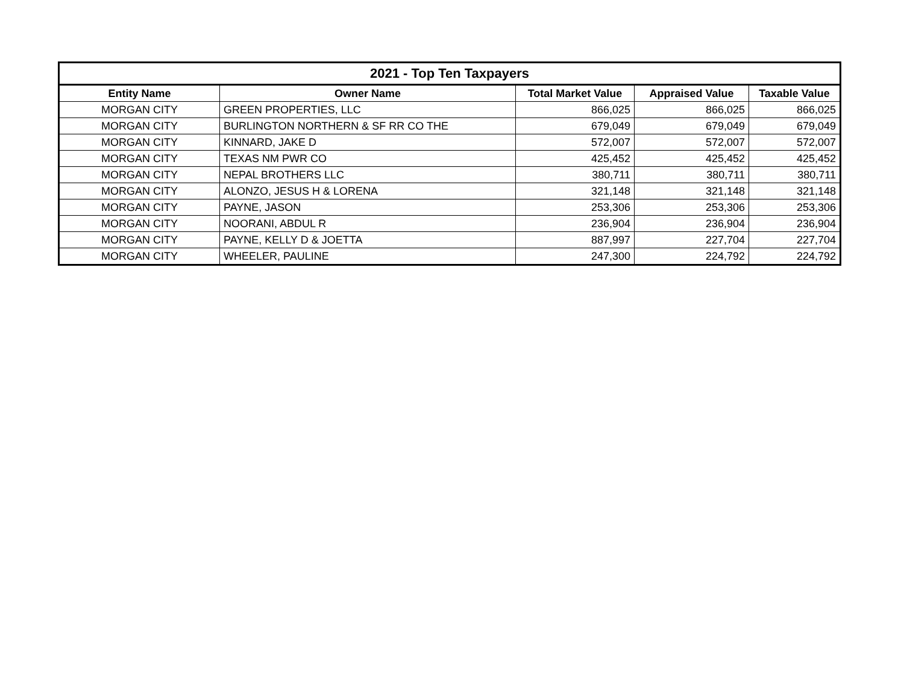| 2021 - Top Ten Taxpayers | | | | |
| --- | --- | --- | --- | --- |
| Entity Name | Owner Name | Total Market Value | Appraised Value | Taxable Value |
| MORGAN CITY | GREEN PROPERTIES, LLC | 866,025 | 866,025 | 866,025 |
| MORGAN CITY | BURLINGTON NORTHERN & SF RR CO THE | 679,049 | 679,049 | 679,049 |
| MORGAN CITY | KINNARD, JAKE D | 572,007 | 572,007 | 572,007 |
| MORGAN CITY | TEXAS NM PWR CO | 425,452 | 425,452 | 425,452 |
| MORGAN CITY | NEPAL BROTHERS LLC | 380,711 | 380,711 | 380,711 |
| MORGAN CITY | ALONZO, JESUS H & LORENA | 321,148 | 321,148 | 321,148 |
| MORGAN CITY | PAYNE, JASON | 253,306 | 253,306 | 253,306 |
| MORGAN CITY | NOORANI, ABDUL R | 236,904 | 236,904 | 236,904 |
| MORGAN CITY | PAYNE, KELLY D & JOETTA | 887,997 | 227,704 | 227,704 |
| MORGAN CITY | WHEELER, PAULINE | 247,300 | 224,792 | 224,792 |